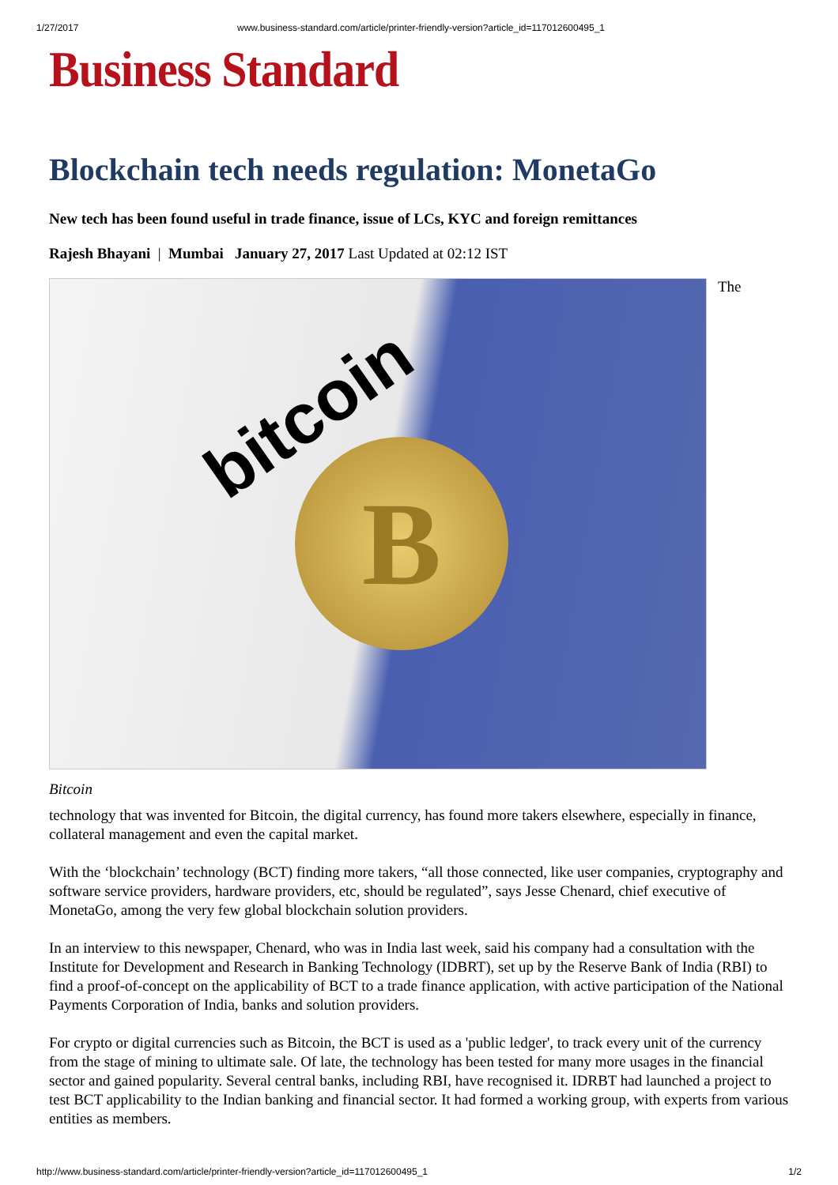1/27/2017 www.business-standard.com/article/printer-friendly-version?article_id=117012600495_1
Business Standard
Blockchain tech needs regulation: MonetaGo
New tech has been found useful in trade finance, issue of LCs, KYC and foreign remittances
Rajesh Bhayani | Mumbai January 27, 2017 Last Updated at 02:12 IST
bitcoin
B
The
Bitcoin
technology that was invented for Bitcoin, the digital currency, has found more takers elsewhere, especially in finance, collateral management and even the capital market.
With the ‘blockchain’ technology (BCT) finding more takers, “all those connected, like user companies, cryptography and software service providers, hardware providers, etc, should be regulated”, says Jesse Chenard, chief executive of MonetaGo, among the very few global blockchain solution providers.
In an interview to this newspaper, Chenard, who was in India last week, said his company had a consultation with the Institute for Development and Research in Banking Technology (IDBRT), set up by the Reserve Bank of India (RBI) to find a proof-of-concept on the applicability of BCT to a trade finance application, with active participation of the National Payments Corporation of India, banks and solution providers.
For crypto or digital currencies such as Bitcoin, the BCT is used as a 'public ledger', to track every unit of the currency from the stage of mining to ultimate sale. Of late, the technology has been tested for many more usages in the financial sector and gained popularity. Several central banks, including RBI, have recognised it. IDRBT had launched a project to test BCT applicability to the Indian banking and financial sector. It had formed a working group, with experts from various entities as members.
http://www.business-standard.com/article/printer-friendly-version?article_id=117012600495_1 1/2